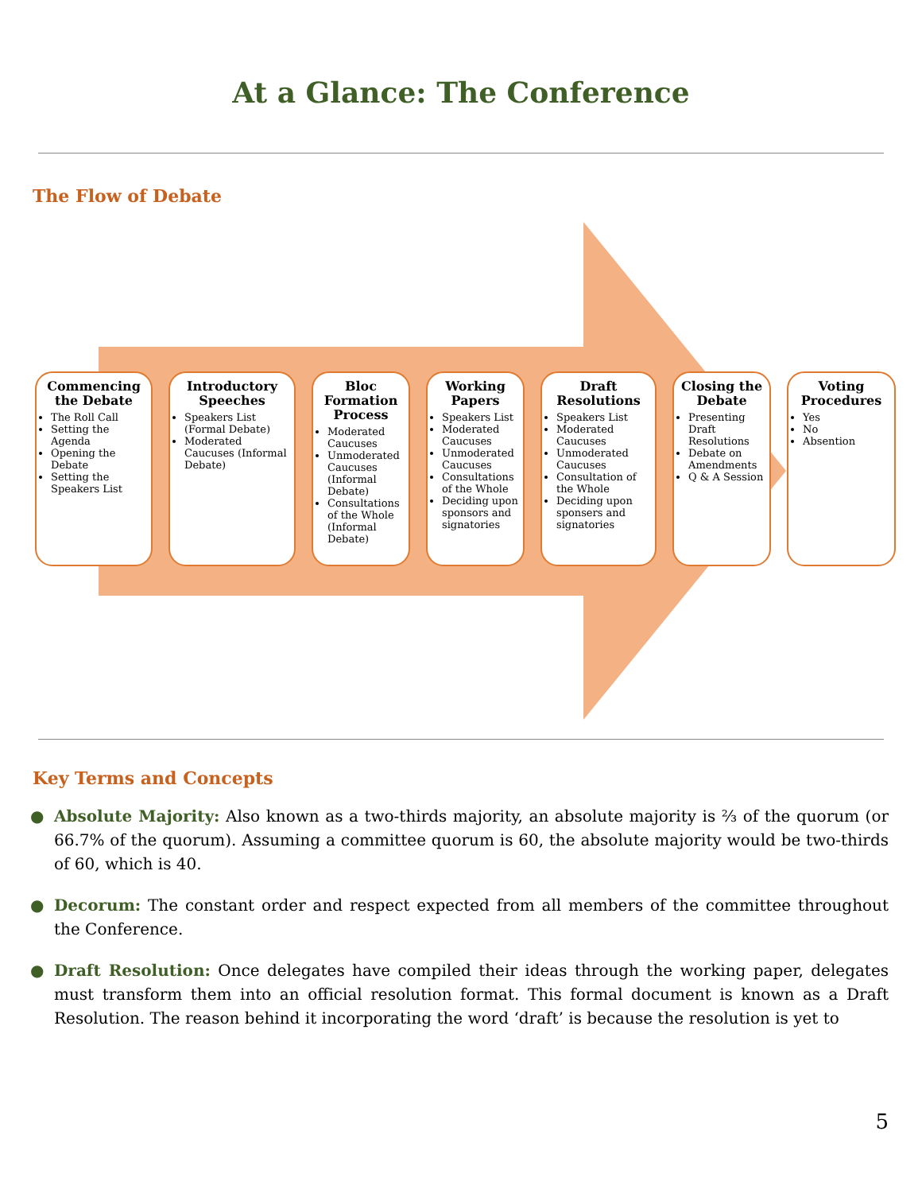At a Glance: The Conference
The Flow of Debate
Commencing the Debate
The Roll Call
Setting the Agenda
Opening the Debate
Setting the Speakers List
Introductory Speeches
Speakers List (Formal Debate)
Moderated Caucuses (Informal Debate)
Bloc Formation Process
Moderated Caucuses
Unmoderated Caucuses (Informal Debate)
Consultations of the Whole (Informal Debate)
Working Papers
Speakers List
Moderated Caucuses
Unmoderated Caucuses
Consultations of the Whole
Deciding upon sponsors and signatories
Draft Resolutions
Speakers List
Moderated Caucuses
Unmoderated Caucuses
Consultation of the Whole
Deciding upon sponsers and signatories
Closing the Debate
Presenting Draft Resolutions
Debate on Amendments
Q & A Session
Voting Procedures
Yes
No
Absention
Key Terms and Concepts
● Absolute Majority: Also known as a two-thirds majority, an absolute majority is ⅔ of the quorum (or 66.7% of the quorum). Assuming a committee quorum is 60, the absolute majority would be two-thirds of 60, which is 40.
● Decorum: The constant order and respect expected from all members of the committee throughout the Conference.
● Draft Resolution: Once delegates have compiled their ideas through the working paper, delegates must transform them into an official resolution format. This formal document is known as a Draft Resolution. The reason behind it incorporating the word ‘draft’ is because the resolution is yet to
5